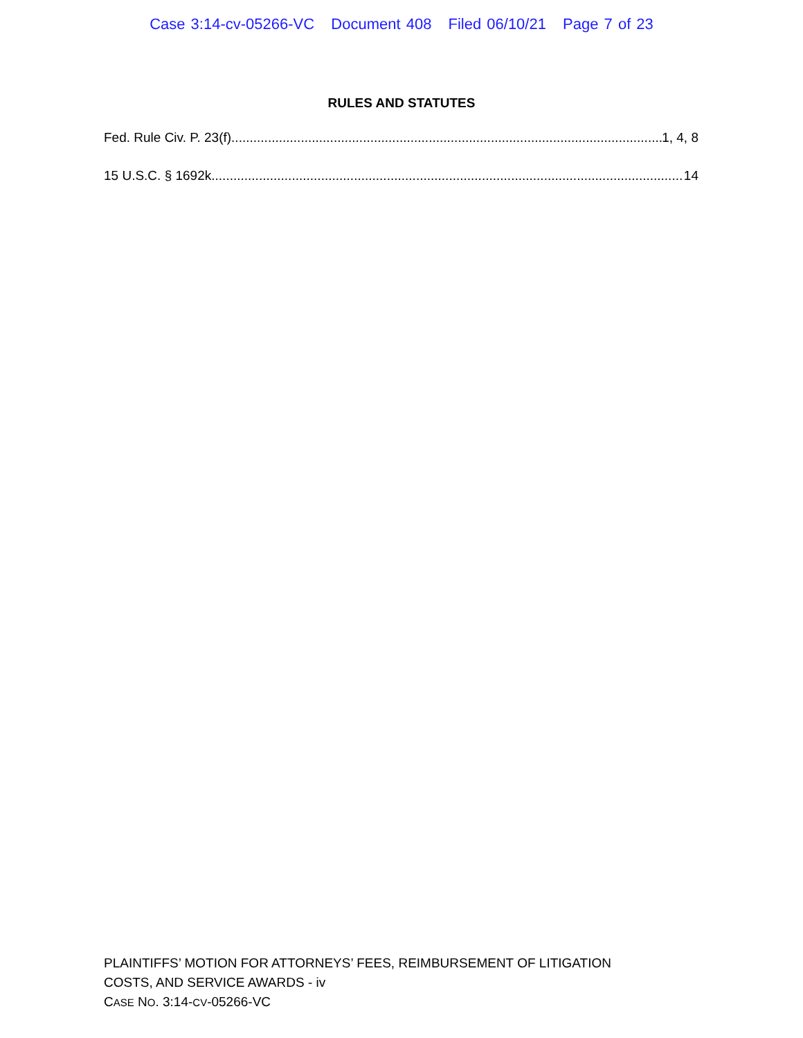Case 3:14-cv-05266-VC Document 408 Filed 06/10/21 Page 7 of 23
RULES AND STATUTES
Fed. Rule Civ. P. 23(f) 1, 4, 8
15 U.S.C. § 1692k 14
PLAINTIFFS’ MOTION FOR ATTORNEYS’ FEES, REIMBURSEMENT OF LITIGATION
COSTS, AND SERVICE AWARDS - iv
CASE NO. 3:14-CV-05266-VC